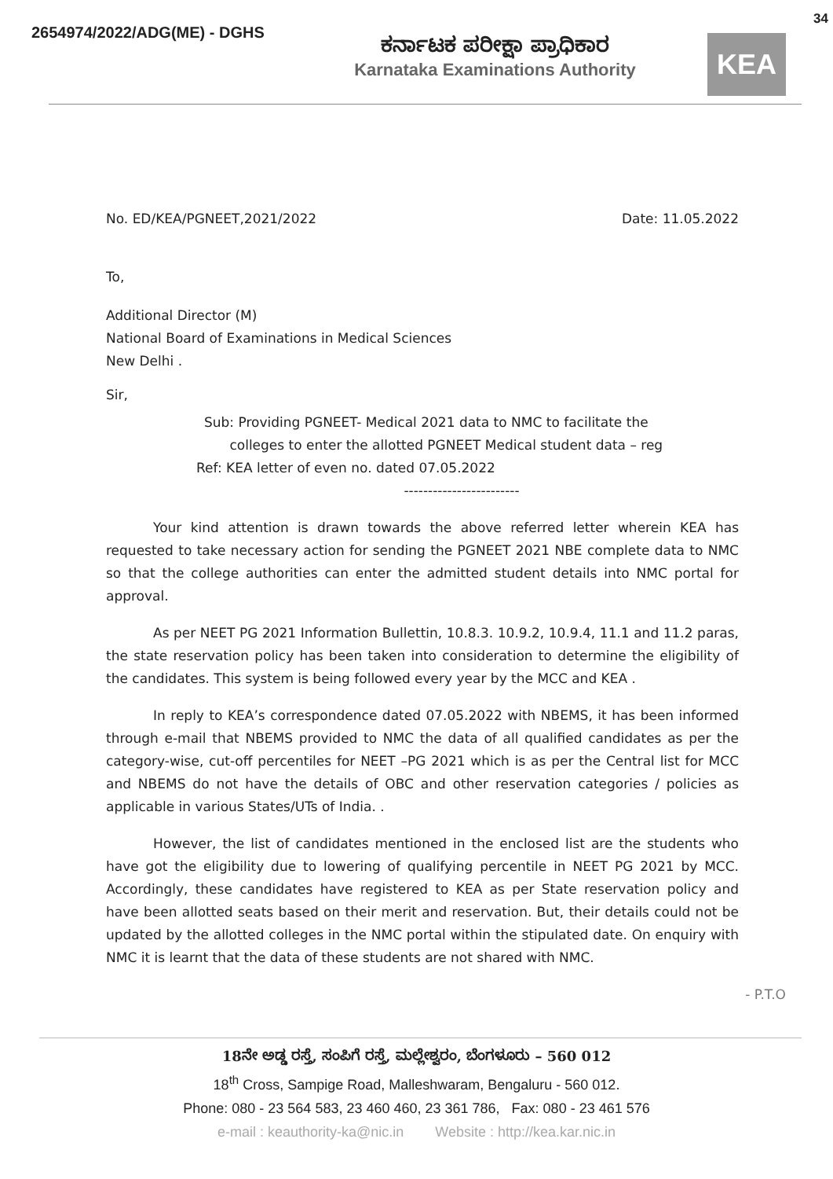34
2654974/2022/ADG(ME) - DGHS
ಕರ್ನಾಟಕ ಪರೀಕ್ಷಾ ಪ್ರಾಧಿಕಾರ
Karnataka Examinations Authority
KEA
No. ED/KEA/PGNEET,2021/2022 Date: 11.05.2022
To,
Additional Director (M)
National Board of Examinations in Medical Sciences
New Delhi .
Sir,
Sub: Providing PGNEET- Medical 2021 data to NMC to facilitate the
colleges to enter the allotted PGNEET Medical student data – reg
Ref: KEA letter of even no. dated 07.05.2022
------------------------
Your kind attention is drawn towards the above referred letter wherein KEA has requested to take necessary action for sending the PGNEET 2021 NBE complete data to NMC so that the college authorities can enter the admitted student details into NMC portal for approval.
As per NEET PG 2021 Information Bullettin, 10.8.3. 10.9.2, 10.9.4, 11.1 and 11.2 paras, the state reservation policy has been taken into consideration to determine the eligibility of the candidates. This system is being followed every year by the MCC and KEA .
In reply to KEA’s correspondence dated 07.05.2022 with NBEMS, it has been informed through e-mail that NBEMS provided to NMC the data of all qualified candidates as per the category-wise, cut-off percentiles for NEET –PG 2021 which is as per the Central list for MCC and NBEMS do not have the details of OBC and other reservation categories / policies as applicable in various States/UTs of India. .
However, the list of candidates mentioned in the enclosed list are the students who have got the eligibility due to lowering of qualifying percentile in NEET PG 2021 by MCC. Accordingly, these candidates have registered to KEA as per State reservation policy and have been allotted seats based on their merit and reservation. But, their details could not be updated by the allotted colleges in the NMC portal within the stipulated date. On enquiry with NMC it is learnt that the data of these students are not shared with NMC.
- P.T.O
18ನೇ ಅಡ್ಡ ರಸ್ತೆ, ಸಂಪಿಗೆ ರಸ್ತೆ, ಮಲ್ಲೇಶ್ವರಂ, ಬೆಂಗಳೂರು – 560 012
18<sup>th</sup> Cross, Sampige Road, Malleshwaram, Bengaluru - 560 012.
Phone: 080 - 23 564 583, 23 460 460, 23 361 786, Fax: 080 - 23 461 576
e-mail : keauthority-ka@nic.in Website : http://kea.kar.nic.in